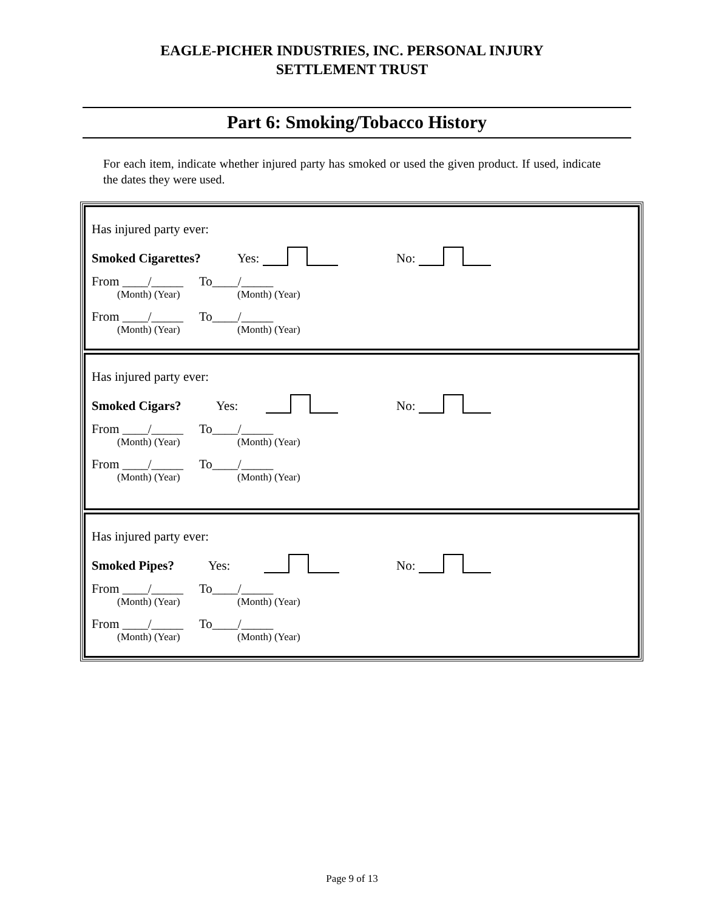EAGLE-PICHER INDUSTRIES, INC. PERSONAL INJURY
SETTLEMENT TRUST
Part 6: Smoking/Tobacco History
For each item, indicate whether injured party has smoked or used the given product. If used, indicate the dates they were used.
Has injured party ever:
Smoked Cigarettes? Yes: No:
From ____/_____ To____/_____
(Month) (Year) (Month) (Year)
From ____/_____ To____/_____
(Month) (Year) (Month) (Year)
Has injured party ever:
Smoked Cigars? Yes: No:
From ____/_____ To____/_____
(Month) (Year) (Month) (Year)
From ____/_____ To____/_____
(Month) (Year) (Month) (Year)
Has injured party ever:
Smoked Pipes? Yes: No:
From ____/_____ To____/_____
(Month) (Year) (Month) (Year)
From ____/_____ To____/_____
(Month) (Year) (Month) (Year)
Page 9 of 13